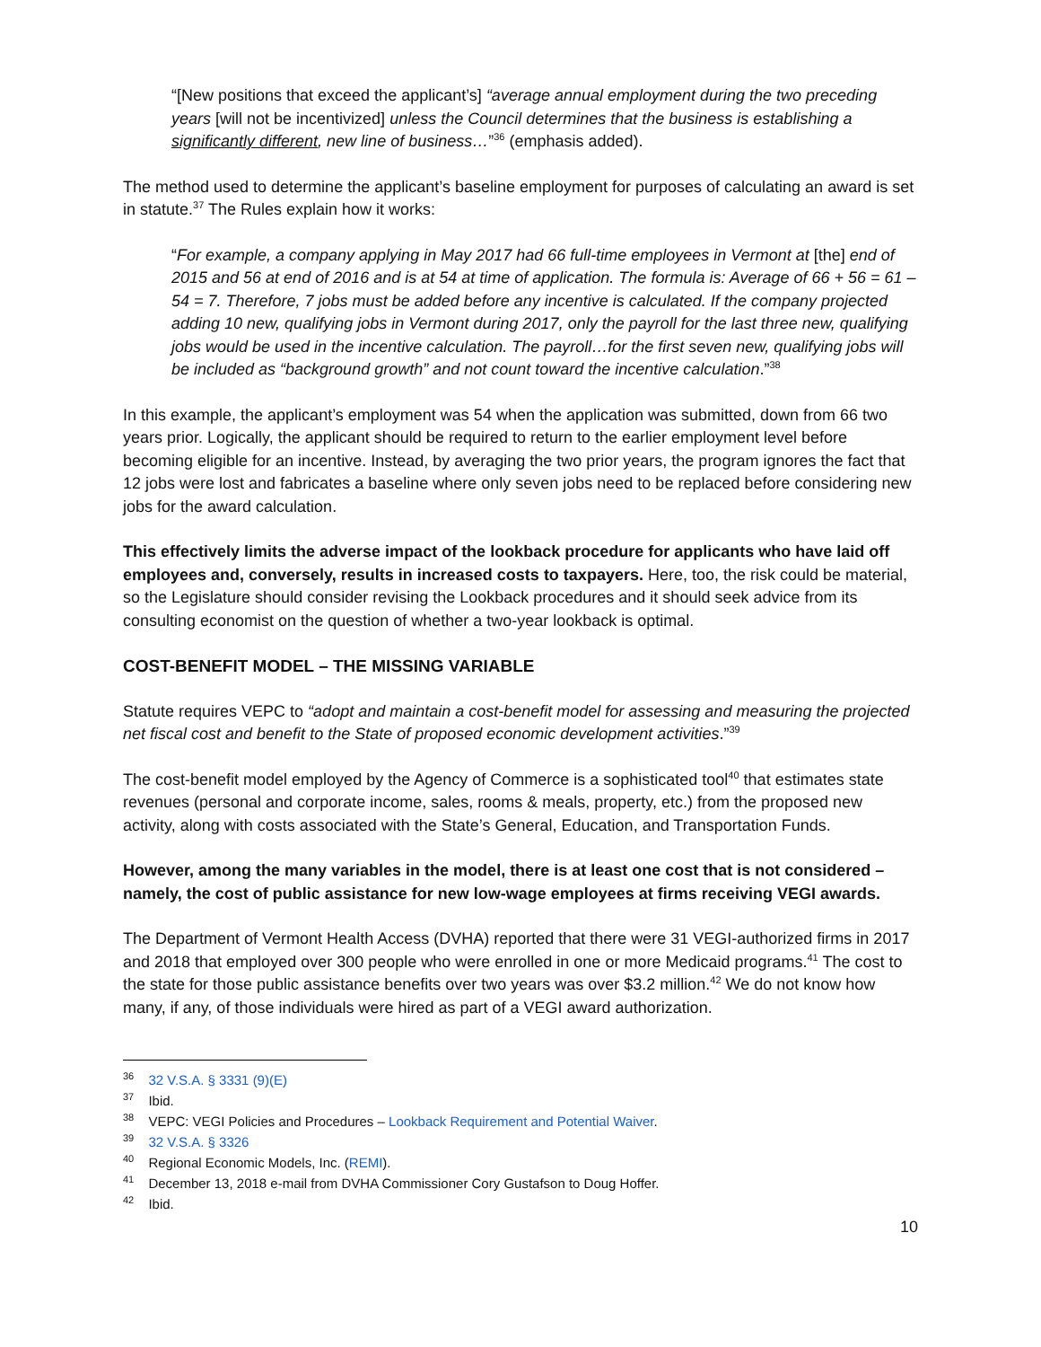“[New positions that exceed the applicant’s] “average annual employment during the two preceding years [will not be incentivized] unless the Council determines that the business is establishing a significantly different, new line of business…”<sup>36</sup> (emphasis added).
The method used to determine the applicant’s baseline employment for purposes of calculating an award is set in statute.<sup>37</sup> The Rules explain how it works:
“For example, a company applying in May 2017 had 66 full-time employees in Vermont at [the] end of 2015 and 56 at end of 2016 and is at 54 at time of application. The formula is: Average of 66 + 56 = 61 – 54 = 7. Therefore, 7 jobs must be added before any incentive is calculated. If the company projected adding 10 new, qualifying jobs in Vermont during 2017, only the payroll for the last three new, qualifying jobs would be used in the incentive calculation. The payroll…for the first seven new, qualifying jobs will be included as “background growth” and not count toward the incentive calculation.”<sup>38</sup>
In this example, the applicant’s employment was 54 when the application was submitted, down from 66 two years prior. Logically, the applicant should be required to return to the earlier employment level before becoming eligible for an incentive. Instead, by averaging the two prior years, the program ignores the fact that 12 jobs were lost and fabricates a baseline where only seven jobs need to be replaced before considering new jobs for the award calculation.
This effectively limits the adverse impact of the lookback procedure for applicants who have laid off employees and, conversely, results in increased costs to taxpayers. Here, too, the risk could be material, so the Legislature should consider revising the Lookback procedures and it should seek advice from its consulting economist on the question of whether a two-year lookback is optimal.
COST-BENEFIT MODEL – THE MISSING VARIABLE
Statute requires VEPC to “adopt and maintain a cost-benefit model for assessing and measuring the projected net fiscal cost and benefit to the State of proposed economic development activities.”<sup>39</sup>
The cost-benefit model employed by the Agency of Commerce is a sophisticated tool<sup>40</sup> that estimates state revenues (personal and corporate income, sales, rooms & meals, property, etc.) from the proposed new activity, along with costs associated with the State’s General, Education, and Transportation Funds.
However, among the many variables in the model, there is at least one cost that is not considered – namely, the cost of public assistance for new low-wage employees at firms receiving VEGI awards.
The Department of Vermont Health Access (DVHA) reported that there were 31 VEGI-authorized firms in 2017 and 2018 that employed over 300 people who were enrolled in one or more Medicaid programs.<sup>41</sup> The cost to the state for those public assistance benefits over two years was over $3.2 million.<sup>42</sup> We do not know how many, if any, of those individuals were hired as part of a VEGI award authorization.
<sup>36</sup> 32 V.S.A. § 3331 (9)(E)
<sup>37</sup> Ibid.
<sup>38</sup> VEPC: VEGI Policies and Procedures – Lookback Requirement and Potential Waiver.
<sup>39</sup> 32 V.S.A. § 3326
<sup>40</sup> Regional Economic Models, Inc. (REMI).
<sup>41</sup> December 13, 2018 e-mail from DVHA Commissioner Cory Gustafson to Doug Hoffer.
<sup>42</sup> Ibid.
10